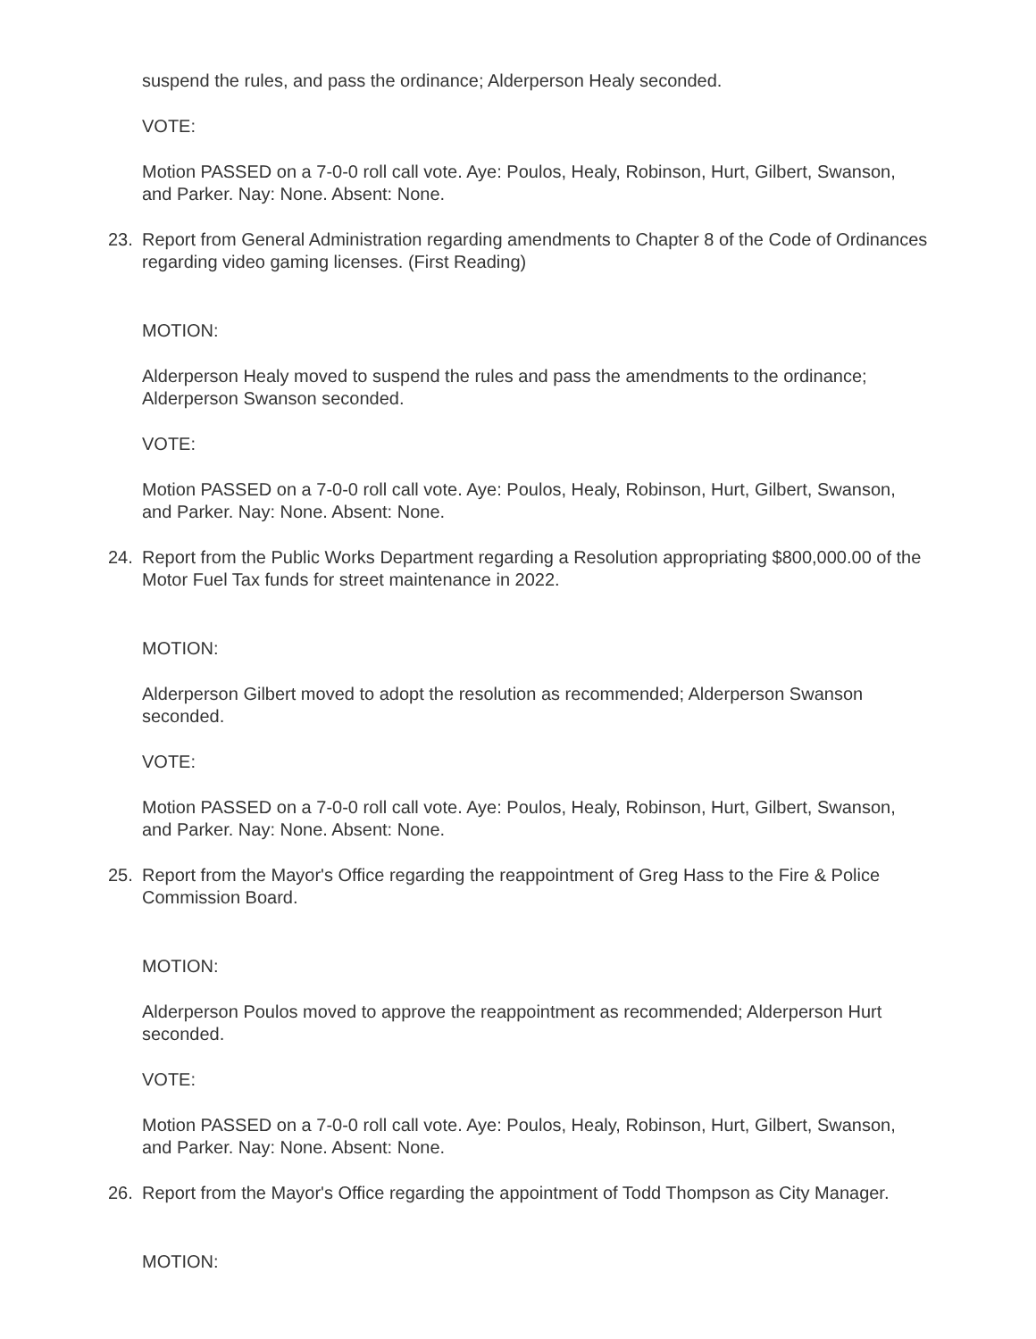suspend the rules, and pass the ordinance; Alderperson Healy seconded.
VOTE:
Motion PASSED on a 7-0-0 roll call vote. Aye: Poulos, Healy, Robinson, Hurt, Gilbert, Swanson, and Parker. Nay: None. Absent: None.
23. Report from General Administration regarding amendments to Chapter 8 of the Code of Ordinances regarding video gaming licenses. (First Reading)
MOTION:
Alderperson Healy moved to suspend the rules and pass the amendments to the ordinance; Alderperson Swanson seconded.
VOTE:
Motion PASSED on a 7-0-0 roll call vote. Aye: Poulos, Healy, Robinson, Hurt, Gilbert, Swanson, and Parker. Nay: None. Absent: None.
24. Report from the Public Works Department regarding a Resolution appropriating $800,000.00 of the Motor Fuel Tax funds for street maintenance in 2022.
MOTION:
Alderperson Gilbert moved to adopt the resolution as recommended; Alderperson Swanson seconded.
VOTE:
Motion PASSED on a 7-0-0 roll call vote. Aye: Poulos, Healy, Robinson, Hurt, Gilbert, Swanson, and Parker. Nay: None. Absent: None.
25. Report from the Mayor's Office regarding the reappointment of Greg Hass to the Fire & Police Commission Board.
MOTION:
Alderperson Poulos moved to approve the reappointment as recommended; Alderperson Hurt seconded.
VOTE:
Motion PASSED on a 7-0-0 roll call vote. Aye: Poulos, Healy, Robinson, Hurt, Gilbert, Swanson, and Parker. Nay: None. Absent: None.
26. Report from the Mayor's Office regarding the appointment of Todd Thompson as City Manager.
MOTION: